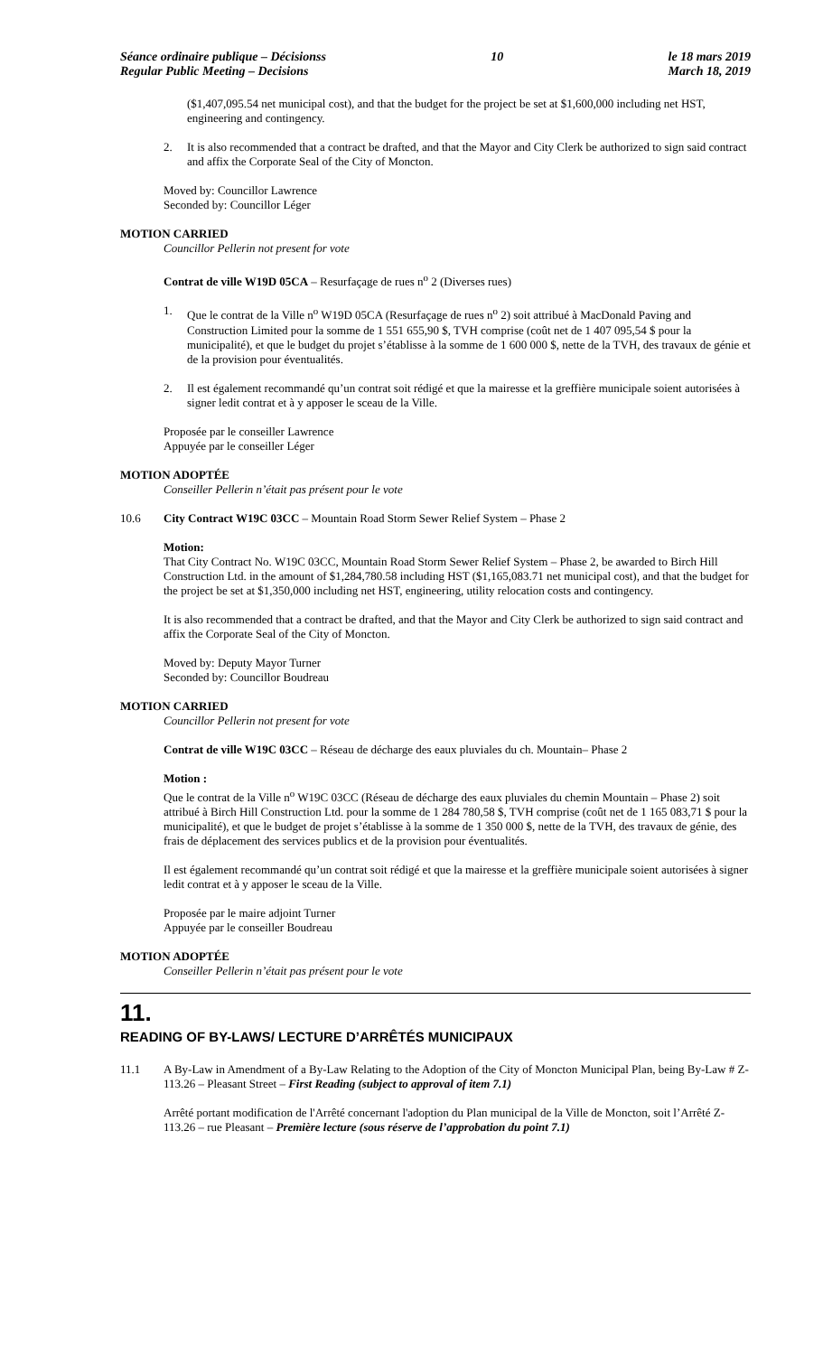Séance ordinaire publique – Décisionss
Regular Public Meeting – Decisions
10 le 18 mars 2019
March 18, 2019
($1,407,095.54 net municipal cost), and that the budget for the project be set at $1,600,000 including net HST, engineering and contingency.
2. It is also recommended that a contract be drafted, and that the Mayor and City Clerk be authorized to sign said contract and affix the Corporate Seal of the City of Moncton.
Moved by: Councillor Lawrence
Seconded by: Councillor Léger
MOTION CARRIED
Councillor Pellerin not present for vote
Contrat de ville W19D 05CA – Resurfaçage de rues n<sup>o</sup> 2 (Diverses rues)
1. Que le contrat de la Ville n<sup>o</sup> W19D 05CA (Resurfaçage de rues n<sup>o</sup> 2) soit attribué à MacDonald Paving and Construction Limited pour la somme de 1 551 655,90 $, TVH comprise (coût net de 1 407 095,54 $ pour la municipalité), et que le budget du projet s’établisse à la somme de 1 600 000 $, nette de la TVH, des travaux de génie et de la provision pour éventualités.
2. Il est également recommandé qu’un contrat soit rédigé et que la mairesse et la greffière municipale soient autorisées à signer ledit contrat et à y apposer le sceau de la Ville.
Proposée par le conseiller Lawrence
Appuyée par le conseiller Léger
MOTION ADOPTÉE
Conseiller Pellerin n’était pas présent pour le vote
10.6 City Contract W19C 03CC – Mountain Road Storm Sewer Relief System – Phase 2
Motion:
That City Contract No. W19C 03CC, Mountain Road Storm Sewer Relief System – Phase 2, be awarded to Birch Hill Construction Ltd. in the amount of $1,284,780.58 including HST ($1,165,083.71 net municipal cost), and that the budget for the project be set at $1,350,000 including net HST, engineering, utility relocation costs and contingency.
It is also recommended that a contract be drafted, and that the Mayor and City Clerk be authorized to sign said contract and affix the Corporate Seal of the City of Moncton.
Moved by: Deputy Mayor Turner
Seconded by: Councillor Boudreau
MOTION CARRIED
Councillor Pellerin not present for vote
Contrat de ville W19C 03CC – Réseau de décharge des eaux pluviales du ch. Mountain– Phase 2
Motion :
Que le contrat de la Ville n<sup>o</sup> W19C 03CC (Réseau de décharge des eaux pluviales du chemin Mountain – Phase 2) soit attribué à Birch Hill Construction Ltd. pour la somme de 1 284 780,58 $, TVH comprise (coût net de 1 165 083,71 $ pour la municipalité), et que le budget de projet s’établisse à la somme de 1 350 000 $, nette de la TVH, des travaux de génie, des frais de déplacement des services publics et de la provision pour éventualités.
Il est également recommandé qu’un contrat soit rédigé et que la mairesse et la greffière municipale soient autorisées à signer ledit contrat et à y apposer le sceau de la Ville.
Proposée par le maire adjoint Turner
Appuyée par le conseiller Boudreau
MOTION ADOPTÉE
Conseiller Pellerin n’était pas présent pour le vote
11.
READING OF BY-LAWS/ LECTURE D’ARRÊTÉS MUNICIPAUX
11.1 A By-Law in Amendment of a By-Law Relating to the Adoption of the City of Moncton Municipal Plan, being By-Law # Z-113.26 – Pleasant Street – First Reading (subject to approval of item 7.1)
Arrêté portant modification de l'Arrêté concernant l'adoption du Plan municipal de la Ville de Moncton, soit l’Arrêté Z-113.26 – rue Pleasant – Première lecture (sous réserve de l’approbation du point 7.1)